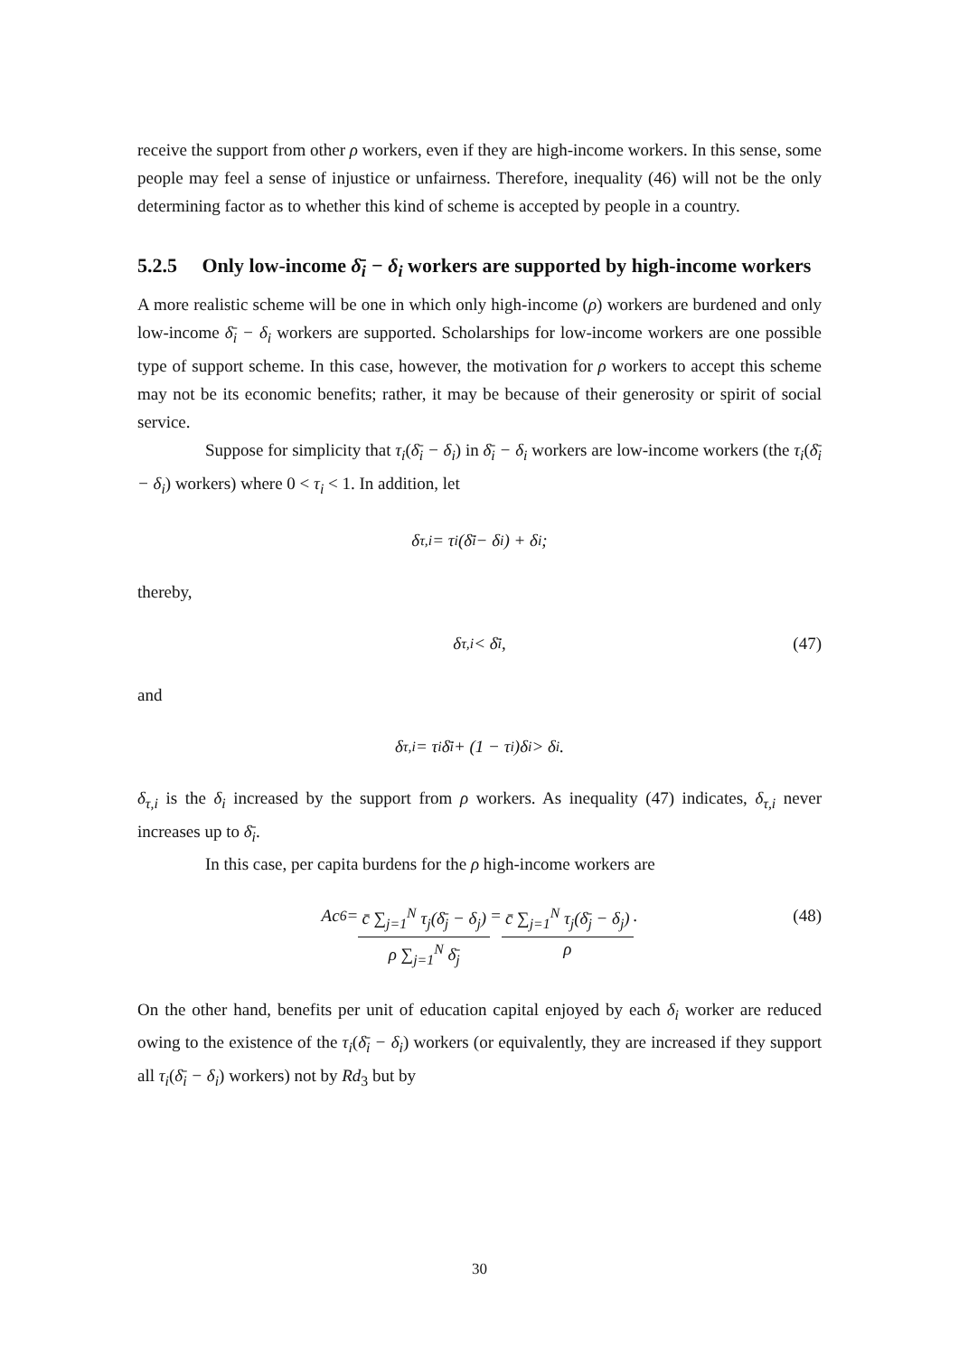receive the support from other ρ workers, even if they are high-income workers. In this sense, some people may feel a sense of injustice or unfairness. Therefore, inequality (46) will not be the only determining factor as to whether this kind of scheme is accepted by people in a country.
5.2.5 Only low-income δ̄<sub>i</sub> − δ<sub>i</sub> workers are supported by high-income workers
A more realistic scheme will be one in which only high-income (ρ) workers are burdened and only low-income δ̄<sub>i</sub> − δ<sub>i</sub> workers are supported. Scholarships for low-income workers are one possible type of support scheme. In this case, however, the motivation for ρ workers to accept this scheme may not be its economic benefits; rather, it may be because of their generosity or spirit of social service.
Suppose for simplicity that τ<sub>i</sub>(δ̄<sub>i</sub> − δ<sub>i</sub>) in δ̄<sub>i</sub> − δ<sub>i</sub> workers are low-income workers (the τ<sub>i</sub>(δ̄<sub>i</sub> − δ<sub>i</sub>) workers) where 0 < τ<sub>i</sub> < 1. In addition, let
δ<sub>τ,i</sub> = τ<sub>i</sub>(δ̄<sub>i</sub> − δ<sub>i</sub>) + δ<sub>i</sub> ;
thereby,
δ<sub>τ,i</sub> < δ̄<sub>i</sub> , (47)
and
δ<sub>τ,i</sub> = τ<sub>i</sub>δ̄<sub>i</sub> + (1 − τ<sub>i</sub>)δ<sub>i</sub> > δ<sub>i</sub> .
δ<sub>τ,i</sub> is the δ<sub>i</sub> increased by the support from ρ workers. As inequality (47) indicates, δ<sub>τ,i</sub> never increases up to δ̄<sub>i</sub>.
In this case, per capita burdens for the ρ high-income workers are
Ac<sub>6</sub> = c̄ ∑<sub>j=1</sub><sup>N</sup> τ<sub>j</sub>(δ̄<sub>j</sub> − δ<sub>j</sub>) ρ ∑<sub>j=1</sub><sup>N</sup> δ̄<sub>j</sub> = c̄ ∑<sub>j=1</sub><sup>N</sup> τ<sub>j</sub>(δ̄<sub>j</sub> − δ<sub>j</sub>) ρ . (48)
On the other hand, benefits per unit of education capital enjoyed by each δ<sub>i</sub> worker are reduced owing to the existence of the τ<sub>i</sub>(δ̄<sub>i</sub> − δ<sub>i</sub>) workers (or equivalently, they are increased if they support all τ<sub>i</sub>(δ̄<sub>i</sub> − δ<sub>i</sub>) workers) not by Rd<sub>3</sub> but by
30